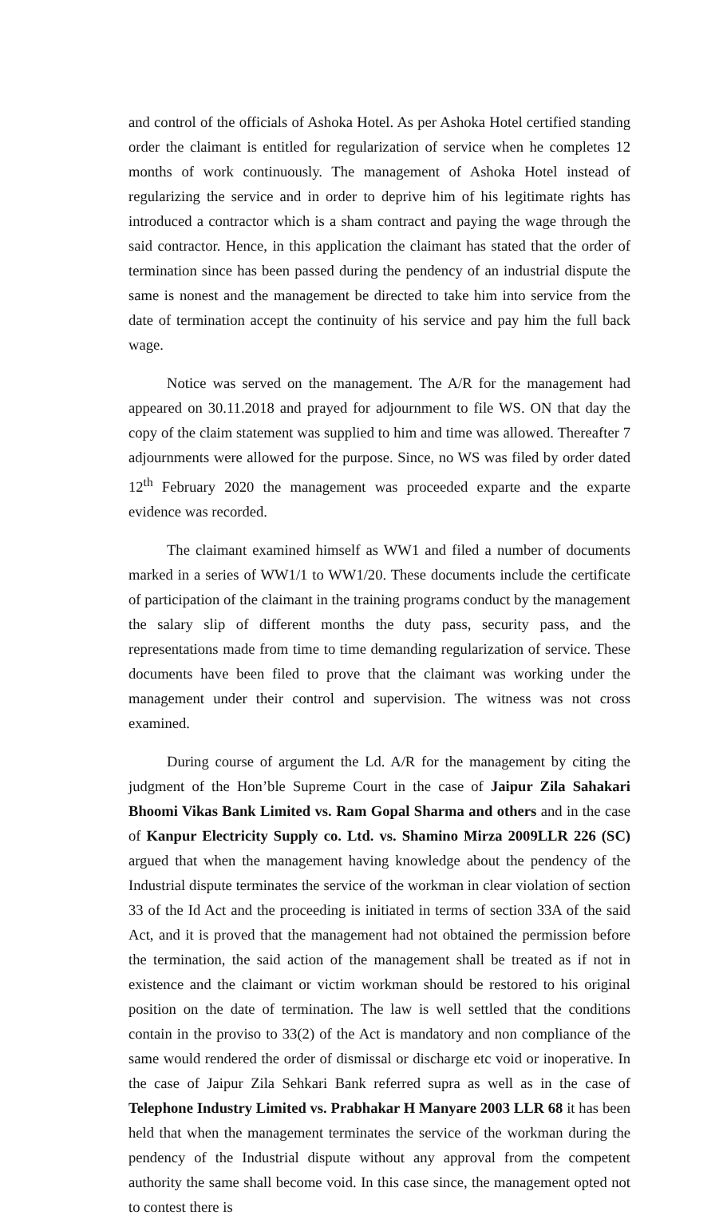and control of the officials of Ashoka Hotel. As per Ashoka Hotel certified standing order the claimant is entitled for regularization of service when he completes 12 months of work continuously. The management of Ashoka Hotel instead of regularizing the service and in order to deprive him of his legitimate rights has introduced a contractor which is a sham contract and paying the wage through the said contractor. Hence, in this application the claimant has stated that the order of termination since has been passed during the pendency of an industrial dispute the same is nonest and the management be directed to take him into service from the date of termination accept the continuity of his service and pay him the full back wage.
Notice was served on the management. The A/R for the management had appeared on 30.11.2018 and prayed for adjournment to file WS. ON that day the copy of the claim statement was supplied to him and time was allowed. Thereafter 7 adjournments were allowed for the purpose. Since, no WS was filed by order dated 12<sup>th</sup> February 2020 the management was proceeded exparte and the exparte evidence was recorded.
The claimant examined himself as WW1 and filed a number of documents marked in a series of WW1/1 to WW1/20. These documents include the certificate of participation of the claimant in the training programs conduct by the management the salary slip of different months the duty pass, security pass, and the representations made from time to time demanding regularization of service. These documents have been filed to prove that the claimant was working under the management under their control and supervision. The witness was not cross examined.
During course of argument the Ld. A/R for the management by citing the judgment of the Hon’ble Supreme Court in the case of Jaipur Zila Sahakari Bhoomi Vikas Bank Limited vs. Ram Gopal Sharma and others and in the case of Kanpur Electricity Supply co. Ltd. vs. Shamino Mirza 2009LLR 226 (SC) argued that when the management having knowledge about the pendency of the Industrial dispute terminates the service of the workman in clear violation of section 33 of the Id Act and the proceeding is initiated in terms of section 33A of the said Act, and it is proved that the management had not obtained the permission before the termination, the said action of the management shall be treated as if not in existence and the claimant or victim workman should be restored to his original position on the date of termination. The law is well settled that the conditions contain in the proviso to 33(2) of the Act is mandatory and non compliance of the same would rendered the order of dismissal or discharge etc void or inoperative. In the case of Jaipur Zila Sehkari Bank referred supra as well as in the case of Telephone Industry Limited vs. Prabhakar H Manyare 2003 LLR 68 it has been held that when the management terminates the service of the workman during the pendency of the Industrial dispute without any approval from the competent authority the same shall become void. In this case since, the management opted not to contest there is